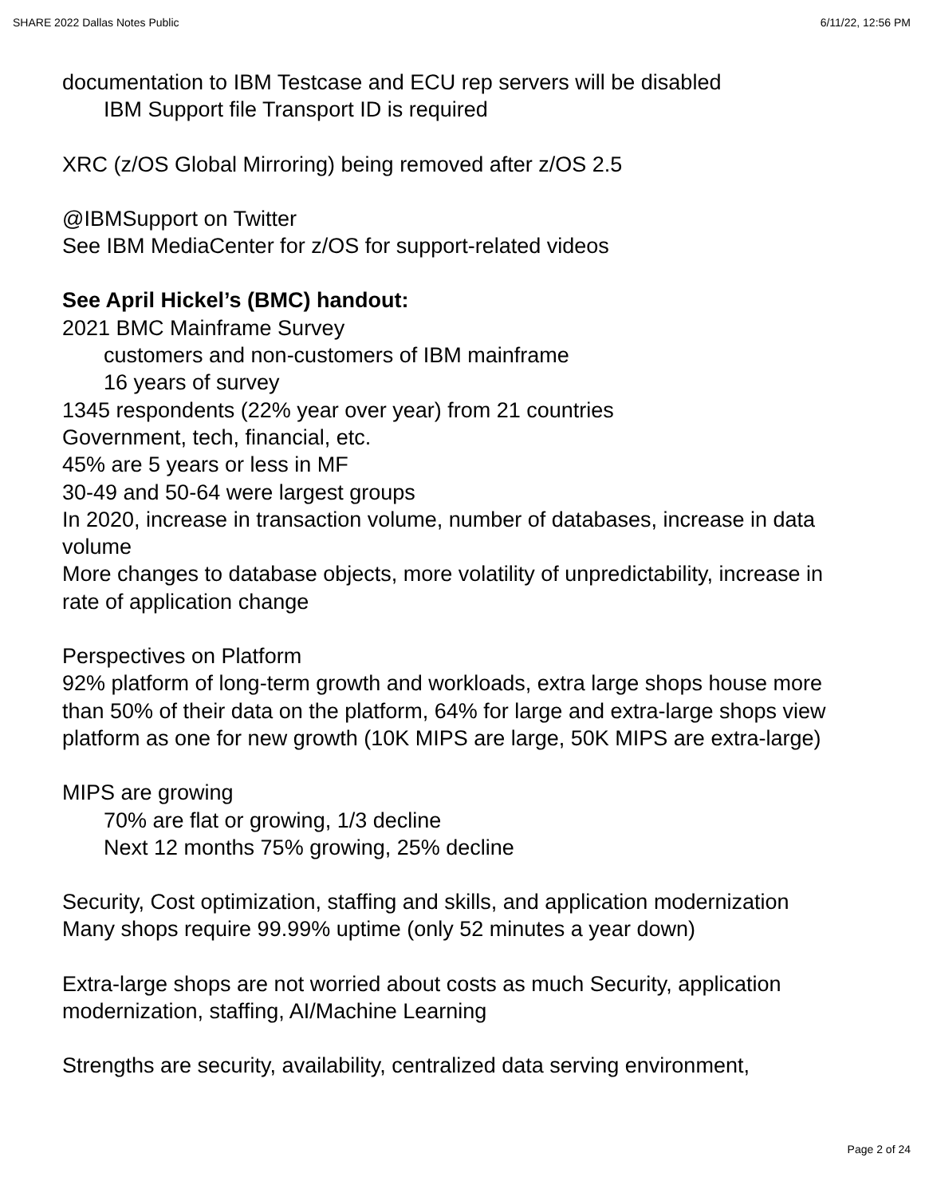SHARE 2022 Dallas Notes Public 6/11/22, 12:56 PM
documentation to IBM Testcase and ECU rep servers will be disabled
IBM Support file Transport ID is required
XRC (z/OS Global Mirroring) being removed after z/OS 2.5
@IBMSupport on Twitter
See IBM MediaCenter for z/OS for support-related videos
See April Hickel’s (BMC) handout:
2021 BMC Mainframe Survey
customers and non-customers of IBM mainframe
16 years of survey
1345 respondents (22% year over year) from 21 countries
Government, tech, financial, etc.
45% are 5 years or less in MF
30-49 and 50-64 were largest groups
In 2020, increase in transaction volume, number of databases, increase in data volume
More changes to database objects, more volatility of unpredictability, increase in rate of application change
Perspectives on Platform
92% platform of long-term growth and workloads, extra large shops house more than 50% of their data on the platform, 64% for large and extra-large shops view platform as one for new growth (10K MIPS are large, 50K MIPS are extra-large)
MIPS are growing
70% are flat or growing, 1/3 decline
Next 12 months 75% growing, 25% decline
Security, Cost optimization, staffing and skills, and application modernization
Many shops require 99.99% uptime (only 52 minutes a year down)
Extra-large shops are not worried about costs as much Security, application modernization, staffing, AI/Machine Learning
Strengths are security, availability, centralized data serving environment,
Page 2 of 24